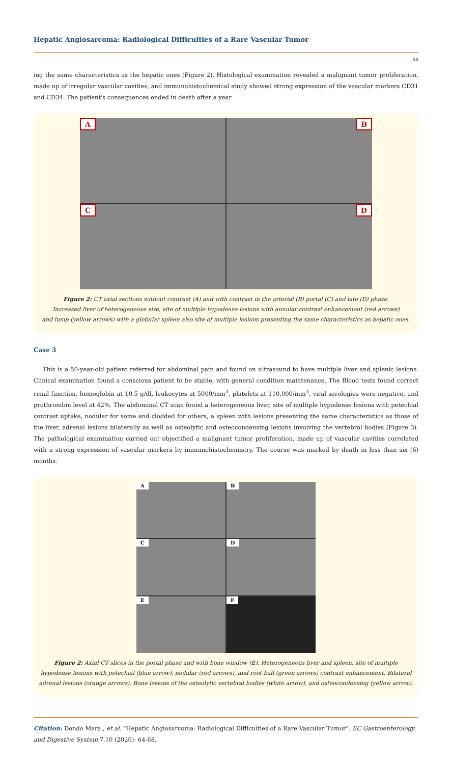Hepatic Angiosarcoma: Radiological Difficulties of a Rare Vascular Tumor
66
ing the same characteristics as the hepatic ones (Figure 2). Histological examination revealed a malignant tumor proliferation, made up of irregular vascular cavities, and immunohistochemical study showed strong expression of the vascular markers CD31 and CD34. The patient's consequences ended in death after a year.
A B C D
Figure 2: CT axial sections without contrast (A) and with contrast in the arterial (B) portal (C) and late (D) phase.
Increased liver of heterogeneous size, site of multiple hypodense lesions with annular contrast enhancement (red arrows)
and lump (yellow arrows) with a globular spleen also site of multiple lesions presenting the same characteristics as hepatic ones.
Case 3
This is a 50-year-old patient referred for abdominal pain and found on ultrasound to have multiple liver and splenic lesions. Clinical examination found a conscious patient to be stable, with general condition maintenance. The Blood tests found correct renal function, hemoglobin at 10.5 g/dl, leukocytes at 5000/mm<sup>3</sup>, platelets at 110,000/mm<sup>3</sup>, viral serologies were negative, and prothrombin level at 42%. The abdominal CT scan found a heterogeneous liver, site of multiple hypodense lesions with petechial contrast uptake, nodular for some and clodded for others, a spleen with lesions presenting the same characteristics as those of the liver, adrenal lesions bilaterally as well as osteolytic and osteocondensing lesions involving the vertebral bodies (Figure 3). The pathological examination carried out objectified a malignant tumor proliferation, made up of vascular cavities correlated with a strong expression of vascular markers by immunohistochemistry. The course was marked by death in less than six (6) months.
A B C D E F
Figure 2: Axial CT slices in the portal phase and with bone window (E). Heterogeneous liver and spleen, site of multiple hypodense lesions with petechial (blue arrow), nodular (red arrows), and root ball (green arrows) contrast enhancement, Bilateral adrenal lesions (orange arrows), Bone lesions of the osteolytic vertebral bodies (white arrow), and osteocondensing (yellow arrow).
Citation: Dondo Mara., et al. "Hepatic Angiosarcoma: Radiological Difficulties of a Rare Vascular Tumor". EC Gastroenterology and Digestive System 7.10 (2020): 64-68.